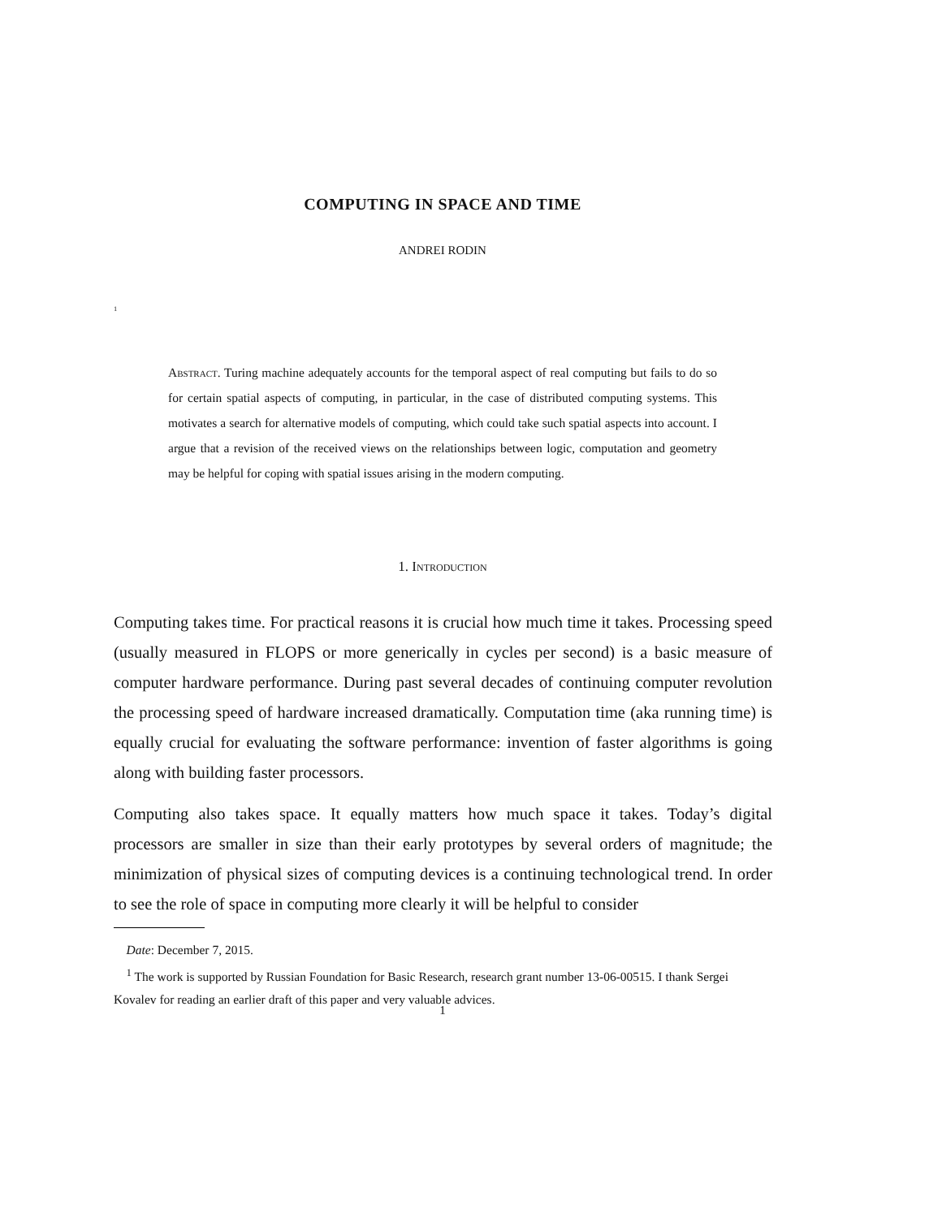COMPUTING IN SPACE AND TIME
ANDREI RODIN
<sup>1</sup>
Abstract. Turing machine adequately accounts for the temporal aspect of real computing but fails to do so for certain spatial aspects of computing, in particular, in the case of distributed computing systems. This motivates a search for alternative models of computing, which could take such spatial aspects into account. I argue that a revision of the received views on the relationships between logic, computation and geometry may be helpful for coping with spatial issues arising in the modern computing.
1. Introduction
Computing takes time. For practical reasons it is crucial how much time it takes. Processing speed (usually measured in FLOPS or more generically in cycles per second) is a basic measure of computer hardware performance. During past several decades of continuing computer revolution the processing speed of hardware increased dramatically. Computation time (aka running time) is equally crucial for evaluating the software performance: invention of faster algorithms is going along with building faster processors.
Computing also takes space. It equally matters how much space it takes. Today’s digital processors are smaller in size than their early prototypes by several orders of magnitude; the minimization of physical sizes of computing devices is a continuing technological trend. In order to see the role of space in computing more clearly it will be helpful to consider
Date: December 7, 2015.
<sup>1</sup> The work is supported by Russian Foundation for Basic Research, research grant number 13-06-00515. I thank Sergei Kovalev for reading an earlier draft of this paper and very valuable advices.
1